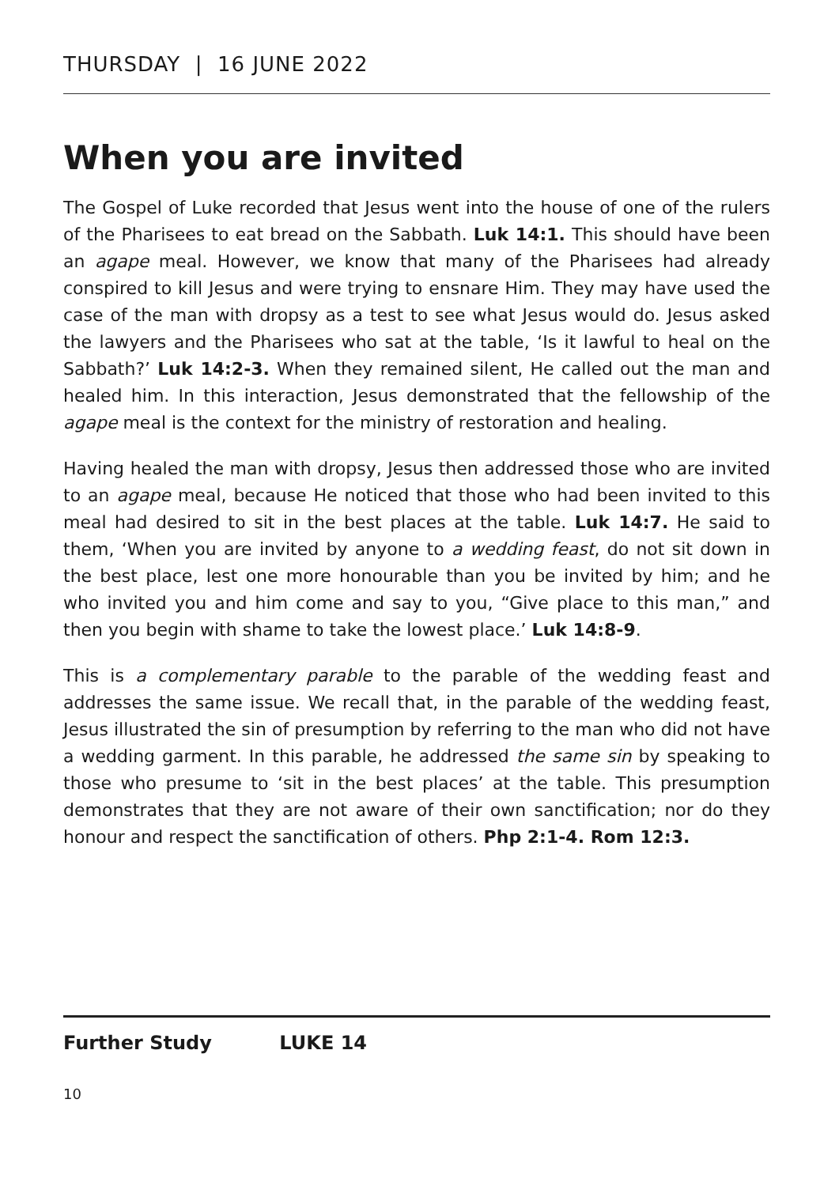THURSDAY | 16 JUNE 2022
When you are invited
The Gospel of Luke recorded that Jesus went into the house of one of the rulers of the Pharisees to eat bread on the Sabbath. Luk 14:1. This should have been an agape meal. However, we know that many of the Pharisees had already conspired to kill Jesus and were trying to ensnare Him. They may have used the case of the man with dropsy as a test to see what Jesus would do. Jesus asked the lawyers and the Pharisees who sat at the table, ‘Is it lawful to heal on the Sabbath?’ Luk 14:2-3. When they remained silent, He called out the man and healed him. In this interaction, Jesus demonstrated that the fellowship of the agape meal is the context for the ministry of restoration and healing.
Having healed the man with dropsy, Jesus then addressed those who are invited to an agape meal, because He noticed that those who had been invited to this meal had desired to sit in the best places at the table. Luk 14:7. He said to them, ‘When you are invited by anyone to a wedding feast, do not sit down in the best place, lest one more honourable than you be invited by him; and he who invited you and him come and say to you, “Give place to this man,” and then you begin with shame to take the lowest place.’ Luk 14:8-9.
This is a complementary parable to the parable of the wedding feast and addresses the same issue. We recall that, in the parable of the wedding feast, Jesus illustrated the sin of presumption by referring to the man who did not have a wedding garment. In this parable, he addressed the same sin by speaking to those who presume to ‘sit in the best places’ at the table. This presumption demonstrates that they are not aware of their own sanctification; nor do they honour and respect the sanctification of others. Php 2:1-4. Rom 12:3.
Further Study LUKE 14
10